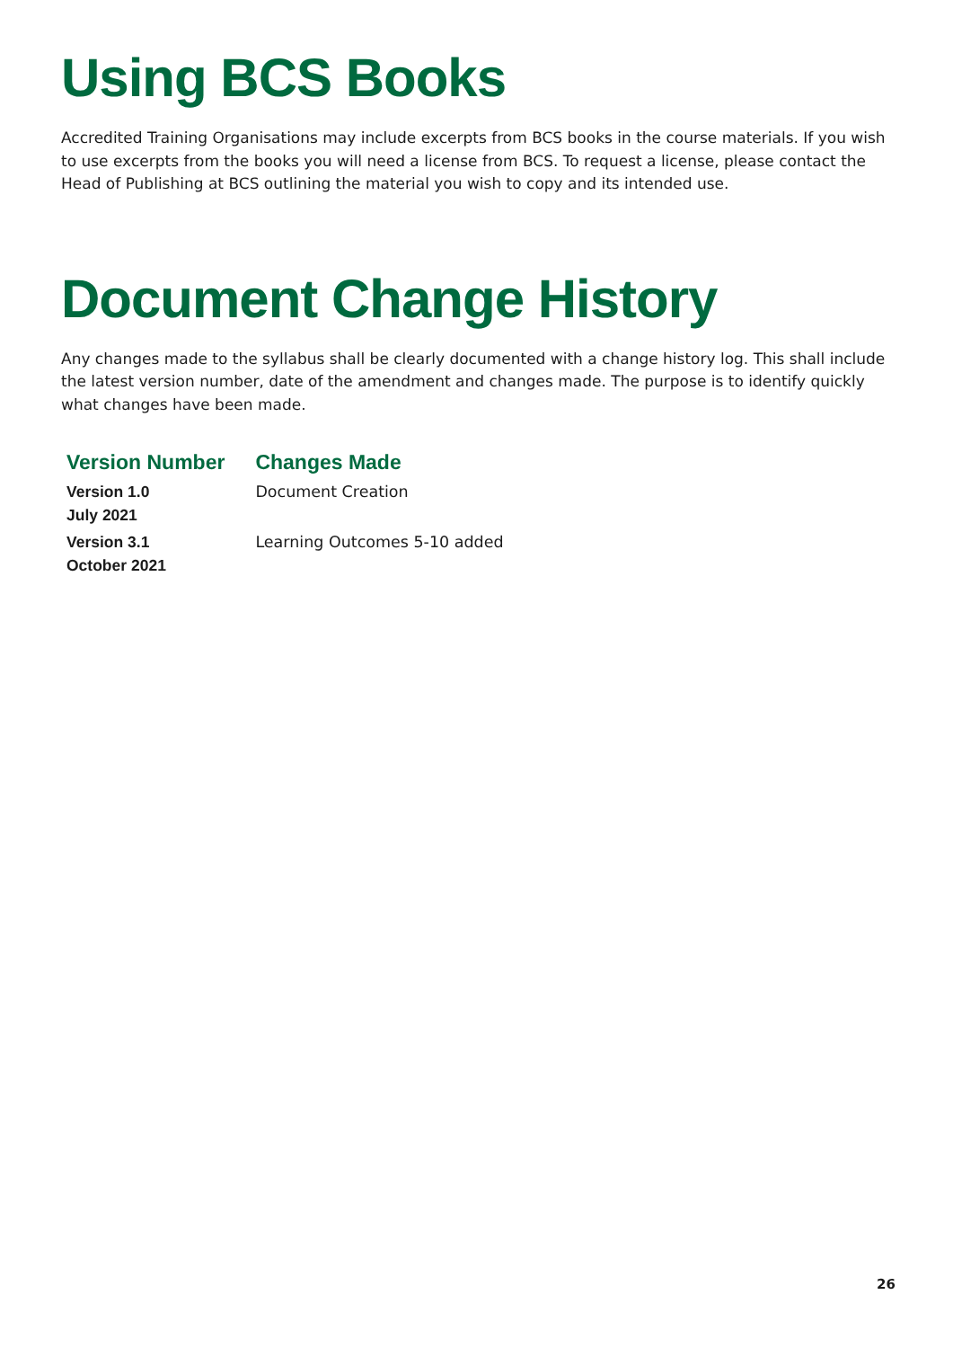Using BCS Books
Accredited Training Organisations may include excerpts from BCS books in the course materials. If you wish to use excerpts from the books you will need a license from BCS. To request a license, please contact the Head of Publishing at BCS outlining the material you wish to copy and its intended use.
Document Change History
Any changes made to the syllabus shall be clearly documented with a change history log. This shall include the latest version number, date of the amendment and changes made. The purpose is to identify quickly what changes have been made.
| Version Number | Changes Made |
| --- | --- |
| Version 1.0 July 2021 | Document Creation |
| Version 3.1 October 2021 | Learning Outcomes 5-10 added |
26